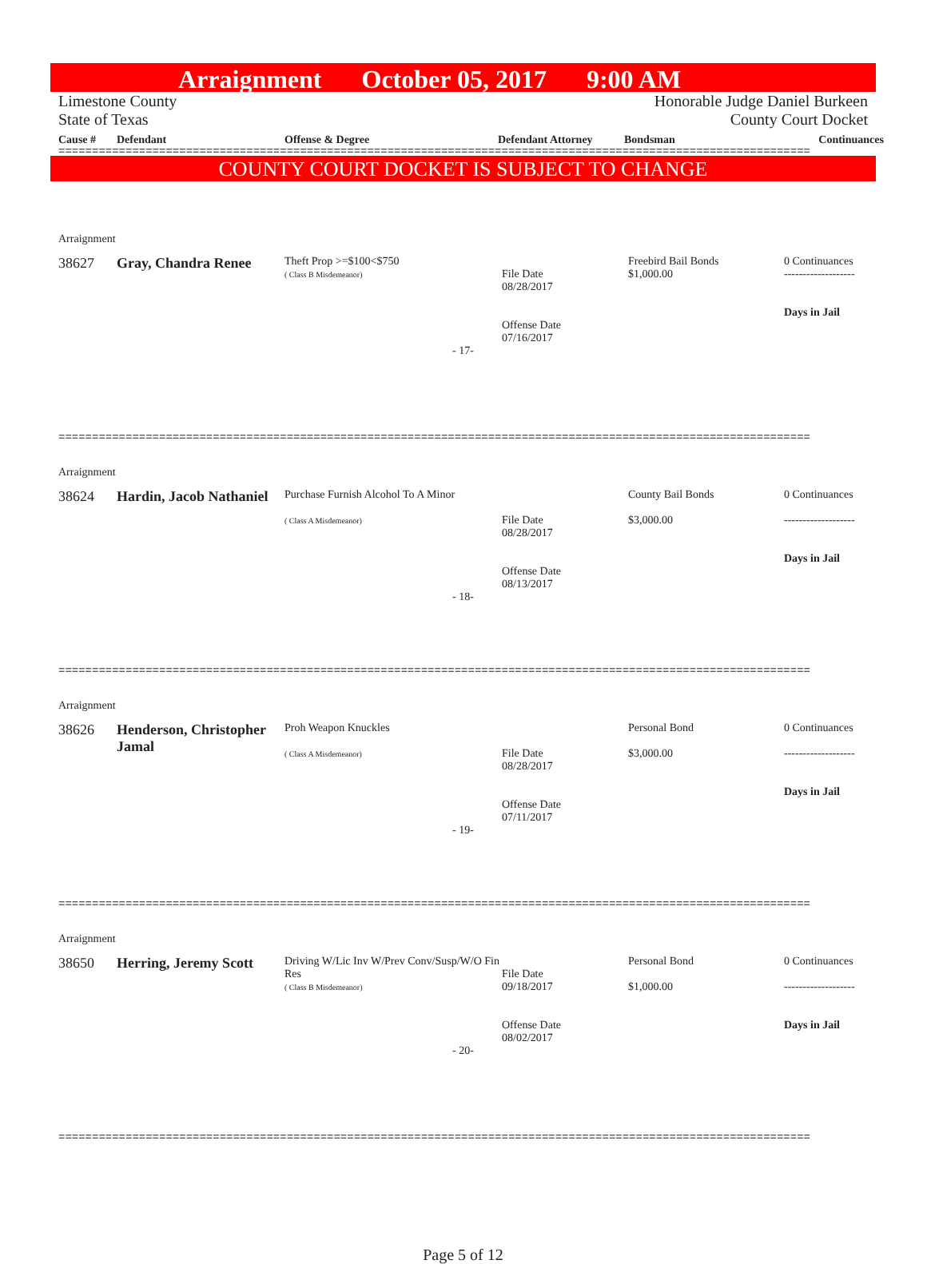Arraignment October 05, 2017 9:00 AM
Limestone County Honorable Judge Daniel Burkeen
State of Texas County Court Docket
Cause # Defendant Offense & Degree Defendant Attorney Bondsman Continuances
================================================================================================================
COUNTY COURT DOCKET IS SUBJECT TO CHANGE
Arraignment
38627 Gray, Chandra Renee Theft Prop >=$100<$750
( Class B Misdemeanor)
File Date
08/28/2017
Offense Date
07/16/2017 Freebird Bail Bonds
$1,000.00 0 Continuances
-------------------
Days in Jail
- 17-
================================================================================================================
Arraignment
38624 Hardin, Jacob Nathaniel Purchase Furnish Alcohol To A Minor
( Class A Misdemeanor)
File Date
08/28/2017
Offense Date
08/13/2017 County Bail Bonds
$3,000.00 0 Continuances
-------------------
Days in Jail
- 18-
================================================================================================================
Arraignment
38626 Henderson, Christopher Jamal Proh Weapon Knuckles
( Class A Misdemeanor)
File Date
08/28/2017
Offense Date
07/11/2017 Personal Bond
$3,000.00 0 Continuances
-------------------
Days in Jail
- 19-
================================================================================================================
Arraignment
38650 Herring, Jeremy Scott Driving W/Lic Inv W/Prev Conv/Susp/W/O Fin Res
( Class B Misdemeanor)
File Date
09/18/2017
Offense Date
08/02/2017 Personal Bond
$1,000.00 0 Continuances
-------------------
Days in Jail
- 20-
================================================================================================================
Page 5 of 12